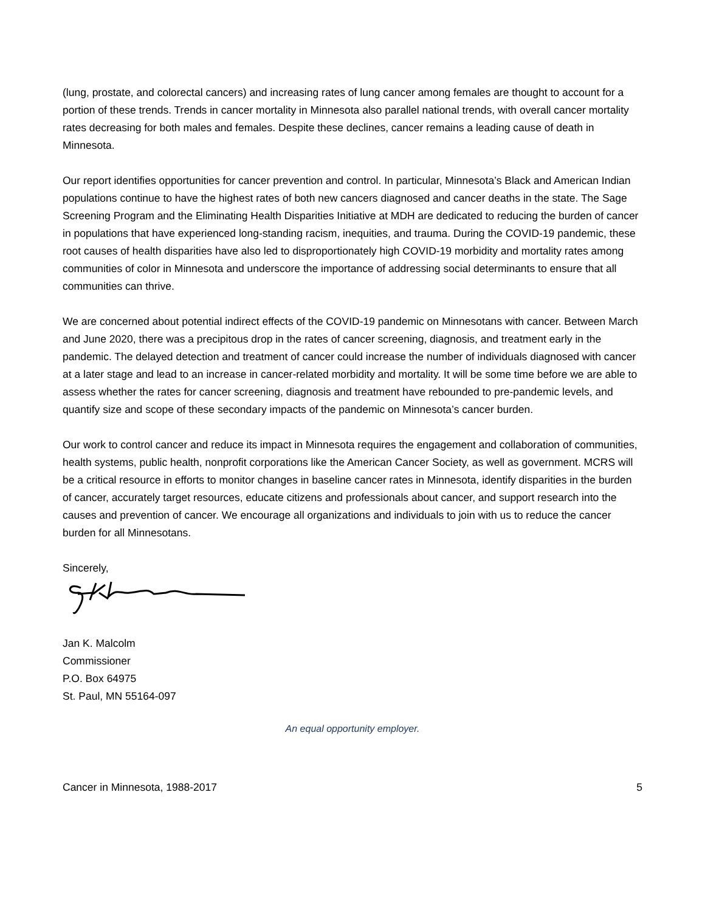(lung, prostate, and colorectal cancers) and increasing rates of lung cancer among females are thought to account for a portion of these trends. Trends in cancer mortality in Minnesota also parallel national trends, with overall cancer mortality rates decreasing for both males and females. Despite these declines, cancer remains a leading cause of death in Minnesota.
Our report identifies opportunities for cancer prevention and control. In particular, Minnesota’s Black and American Indian populations continue to have the highest rates of both new cancers diagnosed and cancer deaths in the state. The Sage Screening Program and the Eliminating Health Disparities Initiative at MDH are dedicated to reducing the burden of cancer in populations that have experienced long-standing racism, inequities, and trauma. During the COVID-19 pandemic, these root causes of health disparities have also led to disproportionately high COVID-19 morbidity and mortality rates among communities of color in Minnesota and underscore the importance of addressing social determinants to ensure that all communities can thrive.
We are concerned about potential indirect effects of the COVID-19 pandemic on Minnesotans with cancer. Between March and June 2020, there was a precipitous drop in the rates of cancer screening, diagnosis, and treatment early in the pandemic. The delayed detection and treatment of cancer could increase the number of individuals diagnosed with cancer at a later stage and lead to an increase in cancer-related morbidity and mortality. It will be some time before we are able to assess whether the rates for cancer screening, diagnosis and treatment have rebounded to pre-pandemic levels, and quantify size and scope of these secondary impacts of the pandemic on Minnesota’s cancer burden.
Our work to control cancer and reduce its impact in Minnesota requires the engagement and collaboration of communities, health systems, public health, nonprofit corporations like the American Cancer Society, as well as government. MCRS will be a critical resource in efforts to monitor changes in baseline cancer rates in Minnesota, identify disparities in the burden of cancer, accurately target resources, educate citizens and professionals about cancer, and support research into the causes and prevention of cancer. We encourage all organizations and individuals to join with us to reduce the cancer burden for all Minnesotans.
Sincerely,
Jan K. Malcolm
Commissioner
P.O. Box 64975
St. Paul, MN 55164-097
An equal opportunity employer.
Cancer in Minnesota, 1988-2017 5